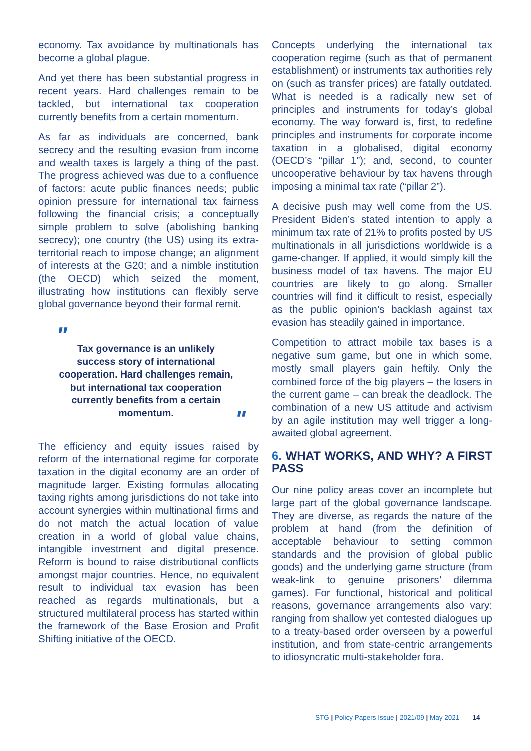economy. Tax avoidance by multinationals has become a global plague.
And yet there has been substantial progress in recent years. Hard challenges remain to be tackled, but international tax cooperation currently benefits from a certain momentum.
As far as individuals are concerned, bank secrecy and the resulting evasion from income and wealth taxes is largely a thing of the past. The progress achieved was due to a confluence of factors: acute public finances needs; public opinion pressure for international tax fairness following the financial crisis; a conceptually simple problem to solve (abolishing banking secrecy); one country (the US) using its extra-territorial reach to impose change; an alignment of interests at the G20; and a nimble institution (the OECD) which seized the moment, illustrating how institutions can flexibly serve global governance beyond their formal remit.
" Tax governance is an unlikely success story of international cooperation. Hard challenges remain, but international tax cooperation currently benefits from a certain momentum.
"
The efficiency and equity issues raised by reform of the international regime for corporate taxation in the digital economy are an order of magnitude larger. Existing formulas allocating taxing rights among jurisdictions do not take into account synergies within multinational firms and do not match the actual location of value creation in a world of global value chains, intangible investment and digital presence. Reform is bound to raise distributional conflicts amongst major countries. Hence, no equivalent result to individual tax evasion has been reached as regards multinationals, but a structured multilateral process has started within the framework of the Base Erosion and Profit Shifting initiative of the OECD.
Concepts underlying the international tax cooperation regime (such as that of permanent establishment) or instruments tax authorities rely on (such as transfer prices) are fatally outdated. What is needed is a radically new set of principles and instruments for today’s global economy. The way forward is, first, to redefine principles and instruments for corporate income taxation in a globalised, digital economy (OECD’s “pillar 1”); and, second, to counter uncooperative behaviour by tax havens through imposing a minimal tax rate (“pillar 2”).
A decisive push may well come from the US. President Biden’s stated intention to apply a minimum tax rate of 21% to profits posted by US multinationals in all jurisdictions worldwide is a game-changer. If applied, it would simply kill the business model of tax havens. The major EU countries are likely to go along. Smaller countries will find it difficult to resist, especially as the public opinion’s backlash against tax evasion has steadily gained in importance.
Competition to attract mobile tax bases is a negative sum game, but one in which some, mostly small players gain heftily. Only the combined force of the big players – the losers in the current game – can break the deadlock. The combination of a new US attitude and activism by an agile institution may well trigger a long-awaited global agreement.
6. WHAT WORKS, AND WHY? A FIRST PASS
Our nine policy areas cover an incomplete but large part of the global governance landscape. They are diverse, as regards the nature of the problem at hand (from the definition of acceptable behaviour to setting common standards and the provision of global public goods) and the underlying game structure (from weak-link to genuine prisoners’ dilemma games). For functional, historical and political reasons, governance arrangements also vary: ranging from shallow yet contested dialogues up to a treaty-based order overseen by a powerful institution, and from state-centric arrangements to idiosyncratic multi-stakeholder fora.
STG | Policy Papers Issue | 2021/09 | May 2021 14